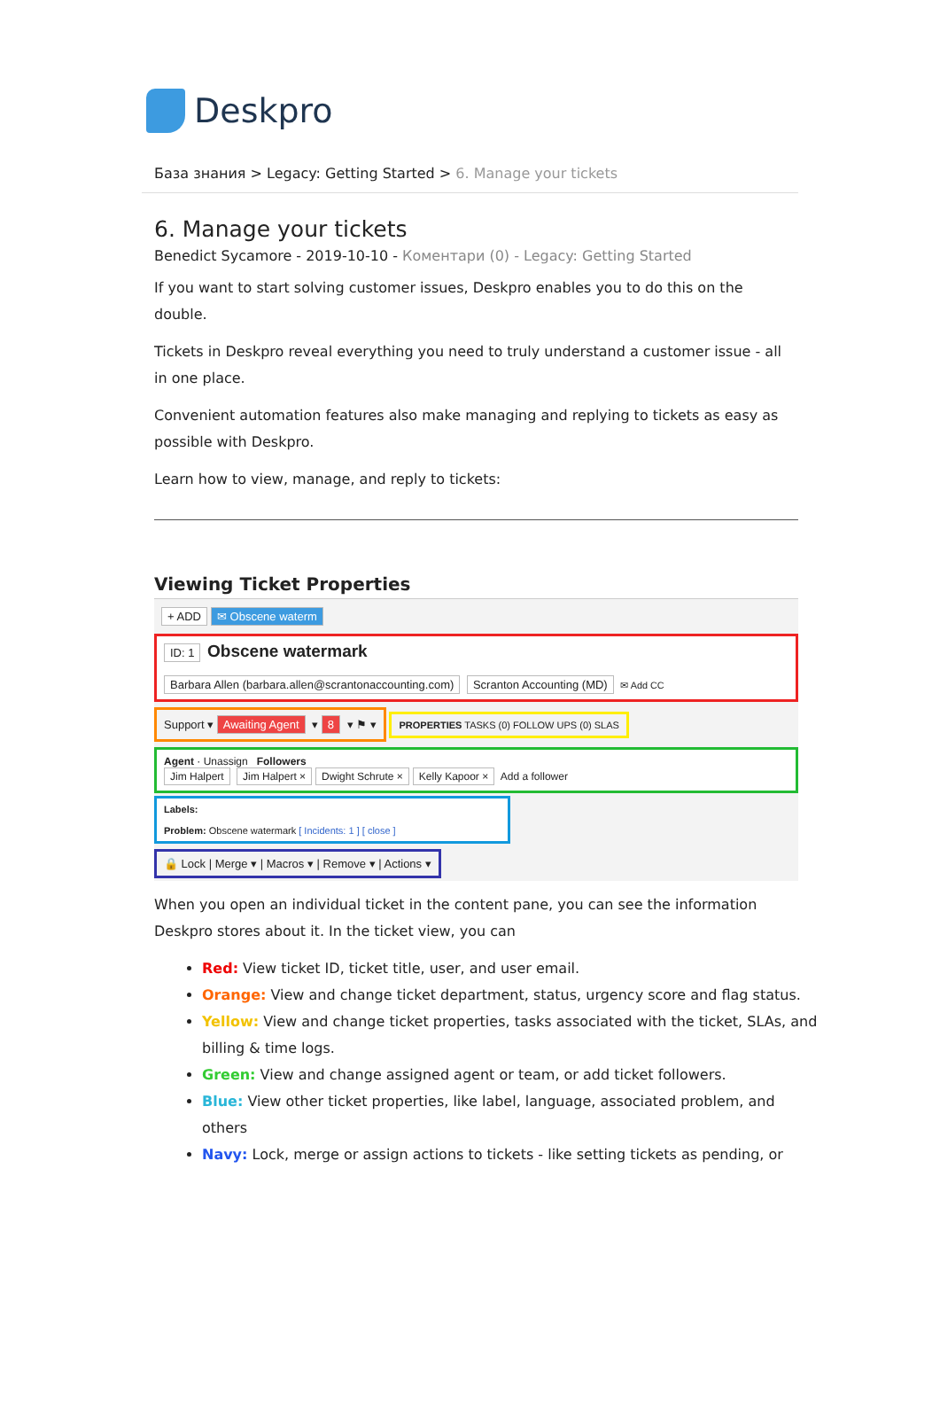Deskpro
База знания > Legacy: Getting Started > 6. Manage your tickets
6. Manage your tickets
Benedict Sycamore - 2019-10-10 - Коментари (0) - Legacy: Getting Started
If you want to start solving customer issues, Deskpro enables you to do this on the double.
Tickets in Deskpro reveal everything you need to truly understand a customer issue - all in one place.
Convenient automation features also make managing and replying to tickets as easy as possible with Deskpro.
Learn how to view, manage, and reply to tickets:
Viewing Ticket Properties
+ ADD ✉ Obscene waterm
ID: 1 Obscene watermark
Barbara Allen (barbara.allen@scrantonaccounting.com) Scranton Accounting (MD) ✉ Add CC
Support ▾ Awaiting Agent ▾ 8 ▾ ⚑ ▾
PROPERTIES TASKS (0) FOLLOW UPS (0) SLAS
Agent · Unassign Followers
Jim Halpert Jim Halpert × Dwight Schrute × Kelly Kapoor × Add a follower
Labels:
Problem: Obscene watermark [ Incidents: 1 ] [ close ]
🔒 Lock | Merge ▾ | Macros ▾ | Remove ▾ | Actions ▾
When you open an individual ticket in the content pane, you can see the information Deskpro stores about it. In the ticket view, you can
Red: View ticket ID, ticket title, user, and user email.
Orange: View and change ticket department, status, urgency score and flag status.
Yellow: View and change ticket properties, tasks associated with the ticket, SLAs, and billing & time logs.
Green: View and change assigned agent or team, or add ticket followers.
Blue: View other ticket properties, like label, language, associated problem, and others
Navy: Lock, merge or assign actions to tickets - like setting tickets as pending, or